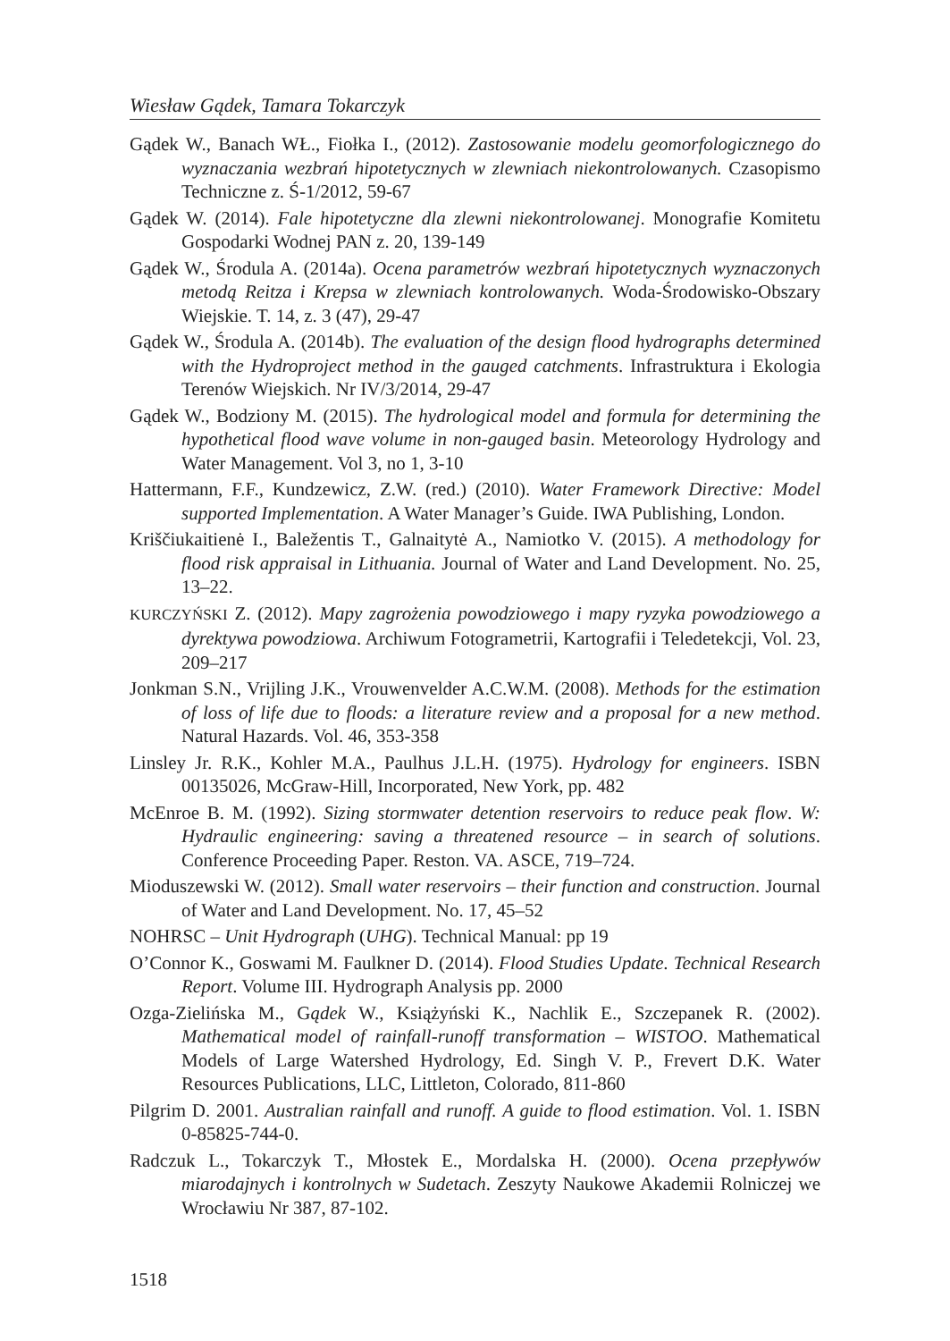Wiesław Gądek, Tamara Tokarczyk
Gądek W., Banach WŁ., Fiołka I., (2012). Zastosowanie modelu geomorfologicznego do wyznaczania wezbrań hipotetycznych w zlewniach niekontrolowanych. Czasopismo Techniczne z. Ś-1/2012, 59-67
Gądek W. (2014). Fale hipotetyczne dla zlewni niekontrolowanej. Monografie Komitetu Gospodarki Wodnej PAN z. 20, 139-149
Gądek W., Środula A. (2014a). Ocena parametrów wezbrań hipotetycznych wyznaczonych metodą Reitza i Krepsa w zlewniach kontrolowanych. Woda-Środowisko-Obszary Wiejskie. T. 14, z. 3 (47), 29-47
Gądek W., Środula A. (2014b). The evaluation of the design flood hydrographs determined with the Hydroproject method in the gauged catchments. Infrastruktura i Ekologia Terenów Wiejskich. Nr IV/3/2014, 29-47
Gądek W., Bodziony M. (2015). The hydrological model and formula for determining the hypothetical flood wave volume in non-gauged basin. Meteorology Hydrology and Water Management. Vol 3, no 1, 3-10
Hattermann, F.F., Kundzewicz, Z.W. (red.) (2010). Water Framework Directive: Model supported Implementation. A Water Manager’s Guide. IWA Publishing, London.
Kriščiukaitienė I., Baležentis T., Galnaitytė A., Namiotko V. (2015). A methodology for flood risk appraisal in Lithuania. Journal of Water and Land Development. No. 25, 13–22.
KURCZYŃSKI Z. (2012). Mapy zagrożenia powodziowego i mapy ryzyka powodziowego a dyrektywa powodziowa. Archiwum Fotogrametrii, Kartografii i Teledetekcji, Vol. 23, 209–217
Jonkman S.N., Vrijling J.K., Vrouwenvelder A.C.W.M. (2008). Methods for the estimation of loss of life due to floods: a literature review and a proposal for a new method. Natural Hazards. Vol. 46, 353-358
Linsley Jr. R.K., Kohler M.A., Paulhus J.L.H. (1975). Hydrology for engineers. ISBN 00135026, McGraw-Hill, Incorporated, New York, pp. 482
McEnroe B. M. (1992). Sizing stormwater detention reservoirs to reduce peak flow. W: Hydraulic engineering: saving a threatened resource – in search of solutions. Conference Proceeding Paper. Reston. VA. ASCE, 719–724.
Mioduszewski W. (2012). Small water reservoirs – their function and construction. Journal of Water and Land Development. No. 17, 45–52
NOHRSC – Unit Hydrograph (UHG). Technical Manual: pp 19
O’Connor K., Goswami M. Faulkner D. (2014). Flood Studies Update. Technical Research Report. Volume III. Hydrograph Analysis pp. 2000
Ozga-Zielińska M., Gądek W., Książyński K., Nachlik E., Szczepanek R. (2002). Mathematical model of rainfall-runoff transformation – WISTOO. Mathematical Models of Large Watershed Hydrology, Ed. Singh V. P., Frevert D.K. Water Resources Publications, LLC, Littleton, Colorado, 811-860
Pilgrim D. 2001. Australian rainfall and runoff. A guide to flood estimation. Vol. 1. ISBN 0-85825-744-0.
Radczuk L., Tokarczyk T., Młostek E., Mordalska H. (2000). Ocena przepływów miarodajnych i kontrolnych w Sudetach. Zeszyty Naukowe Akademii Rolniczej we Wrocławiu Nr 387, 87-102.
1518